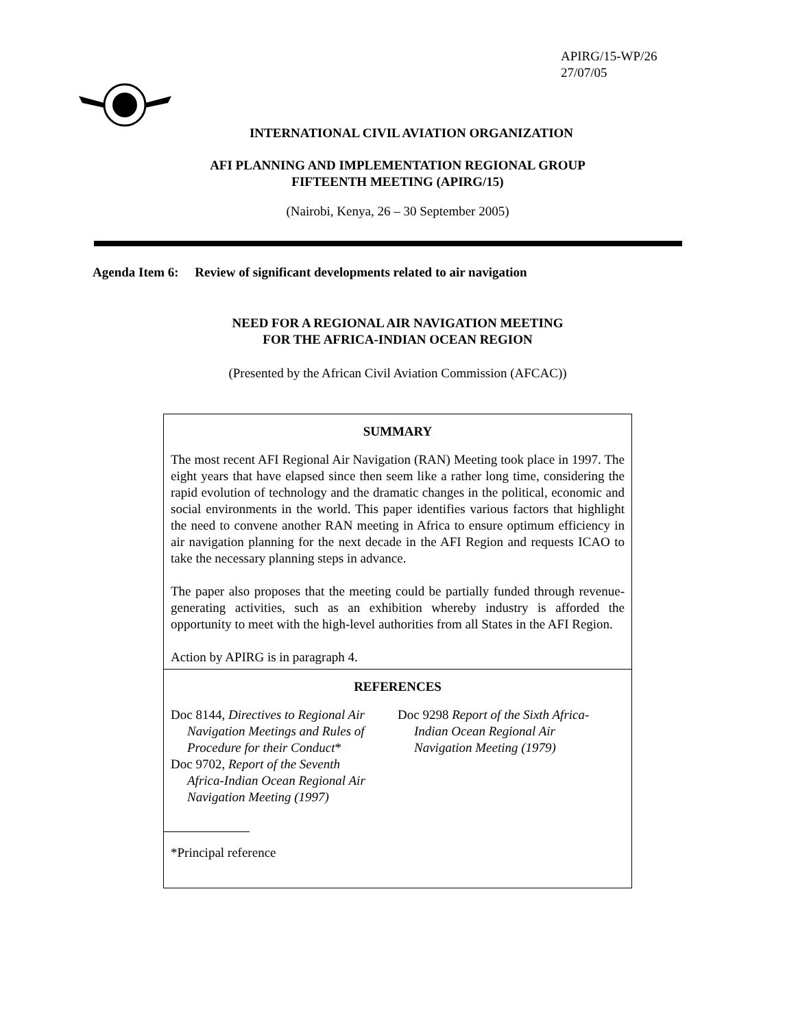APIRG/15-WP/26
27/07/05
INTERNATIONAL CIVIL AVIATION ORGANIZATION
AFI PLANNING AND IMPLEMENTATION REGIONAL GROUP
FIFTEENTH MEETING (APIRG/15)
(Nairobi, Kenya, 26 – 30 September 2005)
Agenda Item 6: Review of significant developments related to air navigation
NEED FOR A REGIONAL AIR NAVIGATION MEETING
FOR THE AFRICA-INDIAN OCEAN REGION
(Presented by the African Civil Aviation Commission (AFCAC))
SUMMARY
The most recent AFI Regional Air Navigation (RAN) Meeting took place in 1997. The eight years that have elapsed since then seem like a rather long time, considering the rapid evolution of technology and the dramatic changes in the political, economic and social environments in the world. This paper identifies various factors that highlight the need to convene another RAN meeting in Africa to ensure optimum efficiency in air navigation planning for the next decade in the AFI Region and requests ICAO to take the necessary planning steps in advance.
The paper also proposes that the meeting could be partially funded through revenue-generating activities, such as an exhibition whereby industry is afforded the opportunity to meet with the high-level authorities from all States in the AFI Region.
Action by APIRG is in paragraph 4.
REFERENCES
Doc 8144, Directives to Regional Air
Navigation Meetings and Rules of
Procedure for their Conduct*
Doc 9702, Report of the Seventh
Africa-Indian Ocean Regional Air
Navigation Meeting (1997)
Doc 9298 Report of the Sixth Africa-
Indian Ocean Regional Air
Navigation Meeting (1979)
*Principal reference